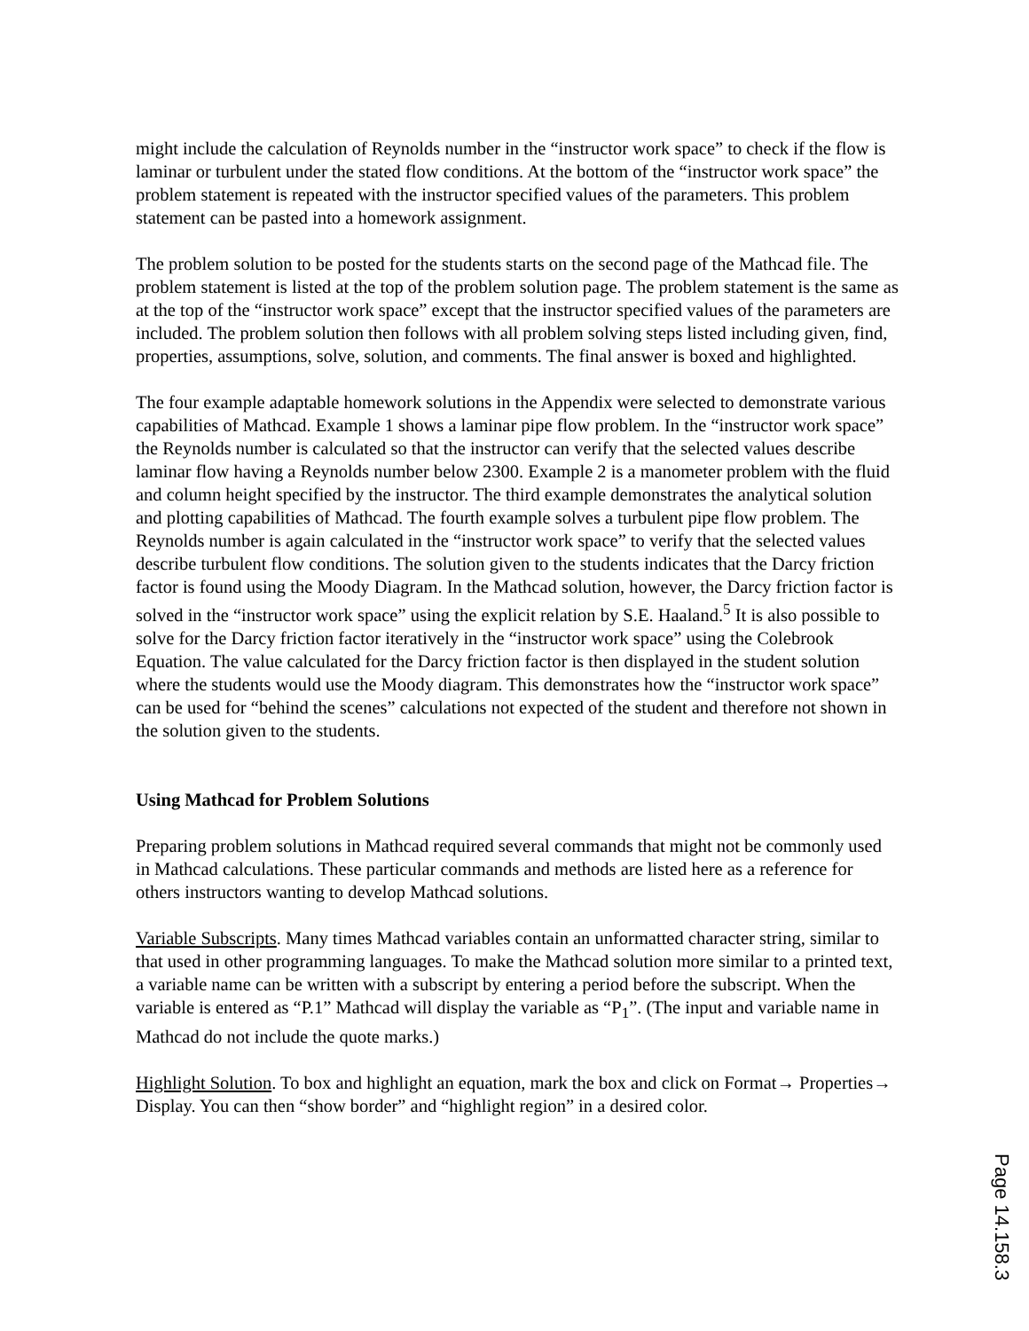might include the calculation of Reynolds number in the “instructor work space” to check if the flow is laminar or turbulent under the stated flow conditions. At the bottom of the “instructor work space” the problem statement is repeated with the instructor specified values of the parameters. This problem statement can be pasted into a homework assignment.
The problem solution to be posted for the students starts on the second page of the Mathcad file. The problem statement is listed at the top of the problem solution page. The problem statement is the same as at the top of the “instructor work space” except that the instructor specified values of the parameters are included. The problem solution then follows with all problem solving steps listed including given, find, properties, assumptions, solve, solution, and comments. The final answer is boxed and highlighted.
The four example adaptable homework solutions in the Appendix were selected to demonstrate various capabilities of Mathcad. Example 1 shows a laminar pipe flow problem. In the “instructor work space” the Reynolds number is calculated so that the instructor can verify that the selected values describe laminar flow having a Reynolds number below 2300. Example 2 is a manometer problem with the fluid and column height specified by the instructor. The third example demonstrates the analytical solution and plotting capabilities of Mathcad. The fourth example solves a turbulent pipe flow problem. The Reynolds number is again calculated in the “instructor work space” to verify that the selected values describe turbulent flow conditions. The solution given to the students indicates that the Darcy friction factor is found using the Moody Diagram. In the Mathcad solution, however, the Darcy friction factor is solved in the “instructor work space” using the explicit relation by S.E. Haaland.<sup>5</sup> It is also possible to solve for the Darcy friction factor iteratively in the “instructor work space” using the Colebrook Equation. The value calculated for the Darcy friction factor is then displayed in the student solution where the students would use the Moody diagram. This demonstrates how the “instructor work space” can be used for “behind the scenes” calculations not expected of the student and therefore not shown in the solution given to the students.
Using Mathcad for Problem Solutions
Preparing problem solutions in Mathcad required several commands that might not be commonly used in Mathcad calculations. These particular commands and methods are listed here as a reference for others instructors wanting to develop Mathcad solutions.
Variable Subscripts. Many times Mathcad variables contain an unformatted character string, similar to that used in other programming languages. To make the Mathcad solution more similar to a printed text, a variable name can be written with a subscript by entering a period before the subscript. When the variable is entered as “P.1” Mathcad will display the variable as “P<sub>1</sub>”. (The input and variable name in Mathcad do not include the quote marks.)
Highlight Solution. To box and highlight an equation, mark the box and click on Format→ Properties→ Display. You can then “show border” and “highlight region” in a desired color.
Page 14.158.3